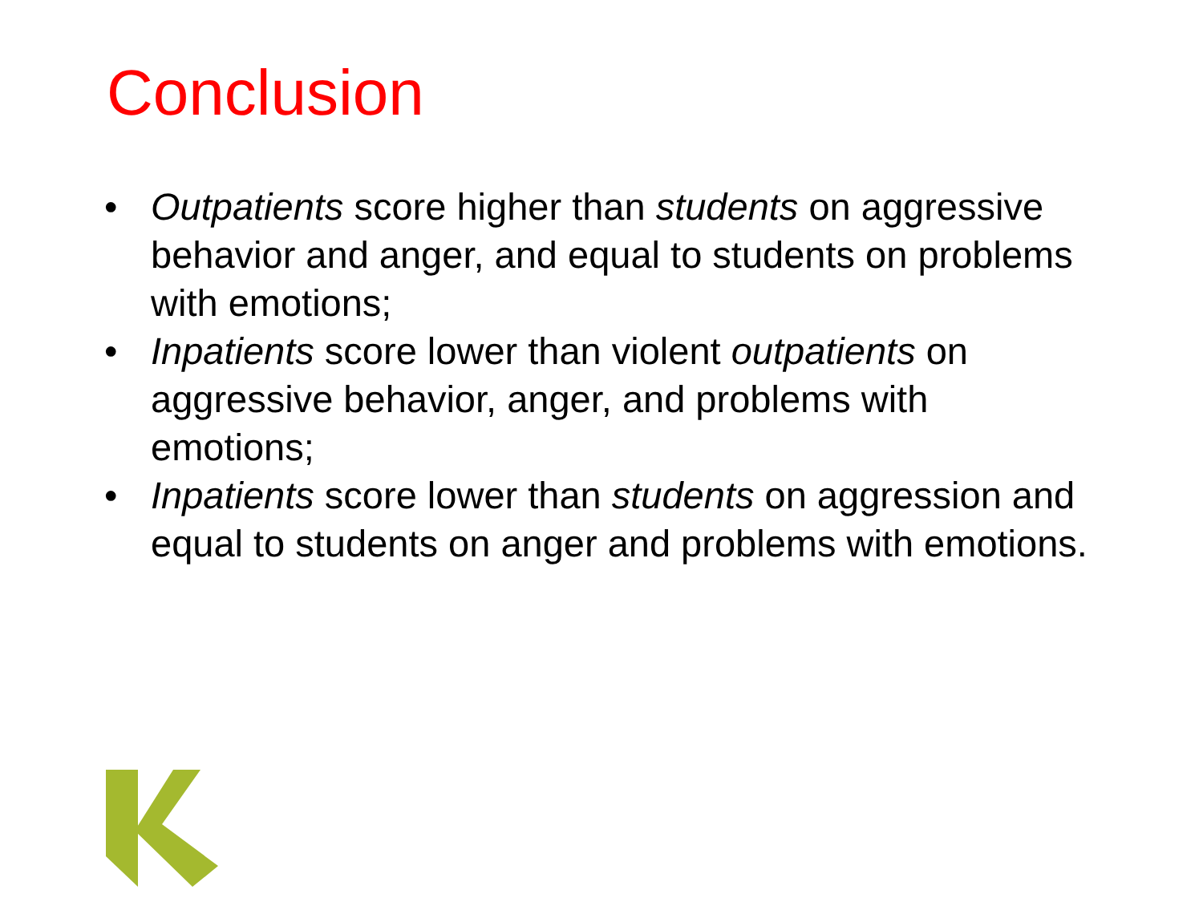Conclusion
• Outpatients score higher than students on aggressive behavior and anger, and equal to students on problems with emotions;
• Inpatients score lower than violent outpatients on aggressive behavior, anger, and problems with emotions;
• Inpatients score lower than students on aggression and equal to students on anger and problems with emotions.